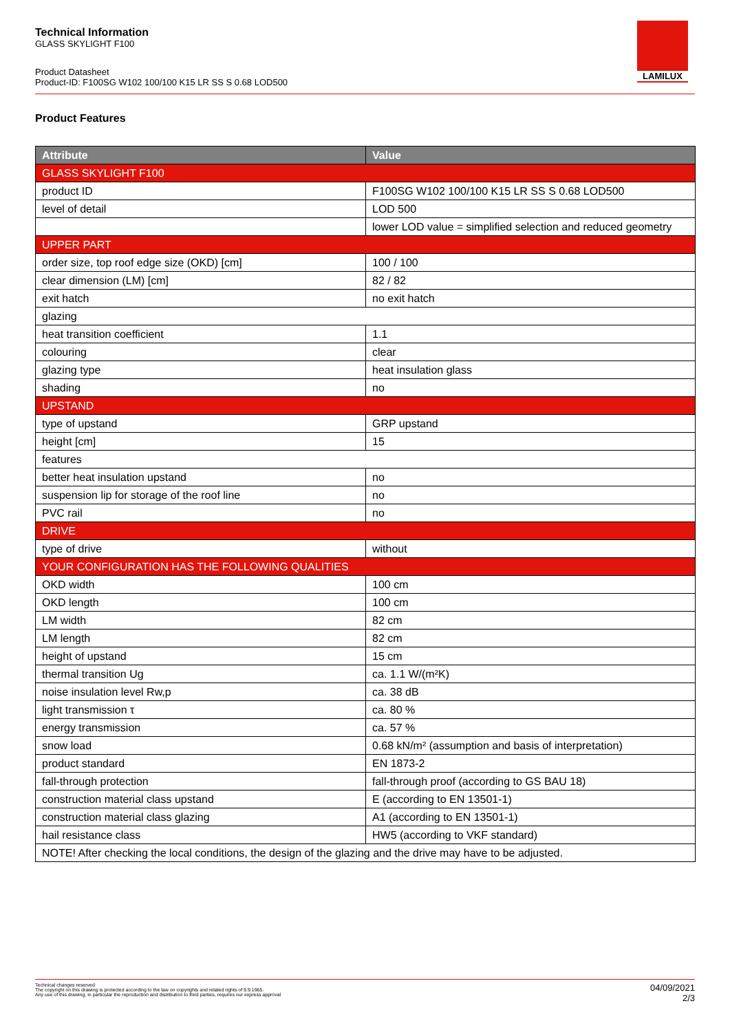Technical Information
GLASS SKYLIGHT F100
Product Datasheet
Product-ID: F100SG W102 100/100 K15 LR SS S 0.68 LOD500
LAMILUX
Product Features
| Attribute | Value |
| --- | --- |
| GLASS SKYLIGHT F100 | |
| product ID | F100SG W102 100/100 K15 LR SS S 0.68 LOD500 |
| level of detail | LOD 500 |
| | lower LOD value = simplified selection and reduced geometry |
| UPPER PART | |
| order size, top roof edge size (OKD) [cm] | 100 / 100 |
| clear dimension (LM) [cm] | 82 / 82 |
| exit hatch | no exit hatch |
| glazing | |
| heat transition coefficient | 1.1 |
| colouring | clear |
| glazing type | heat insulation glass |
| shading | no |
| UPSTAND | |
| type of upstand | GRP upstand |
| height [cm] | 15 |
| features | |
| better heat insulation upstand | no |
| suspension lip for storage of the roof line | no |
| PVC rail | no |
| DRIVE | |
| type of drive | without |
| YOUR CONFIGURATION HAS THE FOLLOWING QUALITIES | |
| OKD width | 100 cm |
| OKD length | 100 cm |
| LM width | 82 cm |
| LM length | 82 cm |
| height of upstand | 15 cm |
| thermal transition Ug | ca. 1.1 W/(m²K) |
| noise insulation level Rw,p | ca. 38 dB |
| light transmission τ | ca. 80 % |
| energy transmission | ca. 57 % |
| snow load | 0.68 kN/m² (assumption and basis of interpretation) |
| product standard | EN 1873-2 |
| fall-through protection | fall-through proof (according to GS BAU 18) |
| construction material class upstand | E (according to EN 13501-1) |
| construction material class glazing | A1 (according to EN 13501-1) |
| hail resistance class | HW5 (according to VKF standard) |
| NOTE! After checking the local conditions, the design of the glazing and the drive may have to be adjusted. | |
Technical changes reserved
The copyright on this drawing is protected according to the law on copyrights and related rights of 9.9.1965.
Any use of this drawing, in particular the reproduction and distribution to third parties, requires our express approval
04/09/2021
2/3